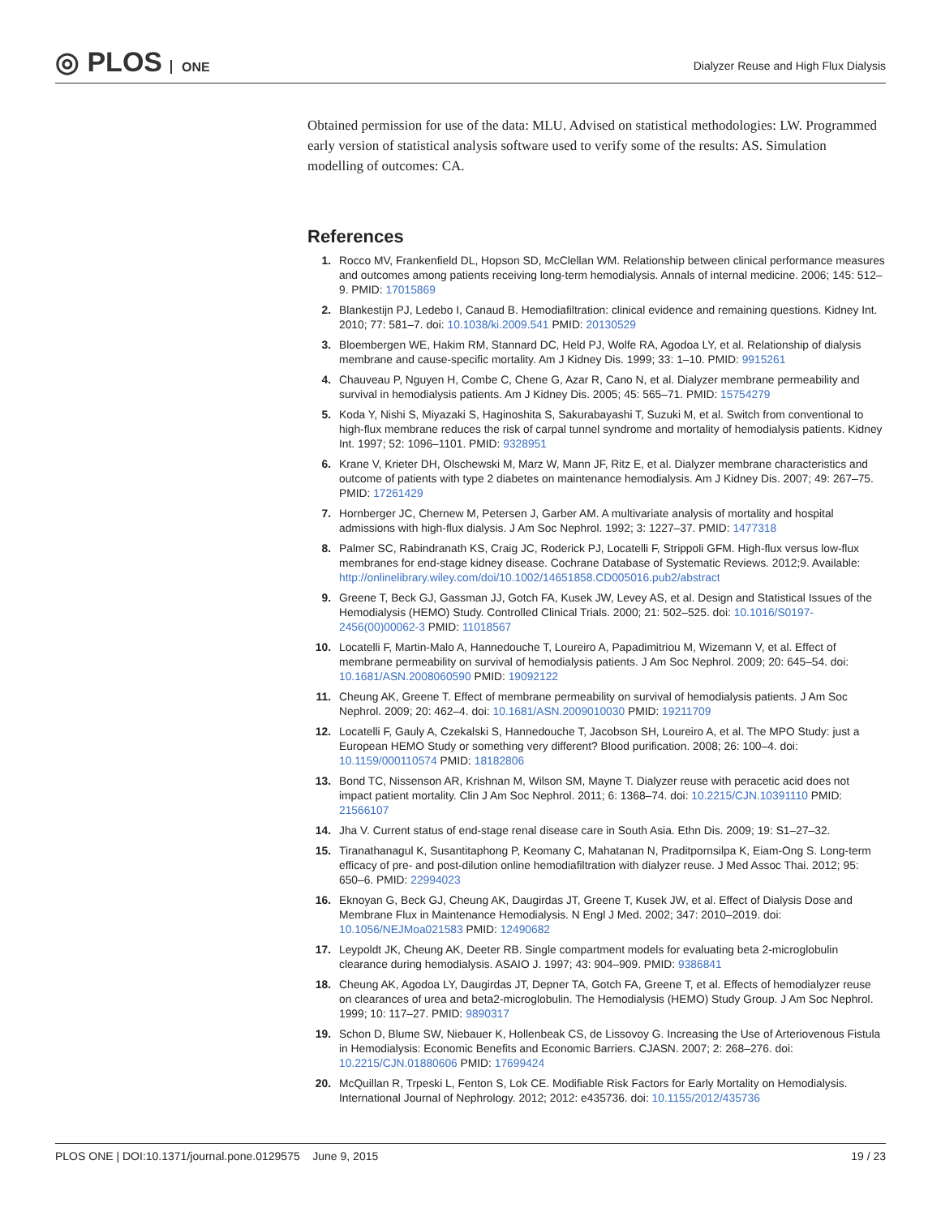◎ PLOS ONE
Dialyzer Reuse and High Flux Dialysis
Obtained permission for use of the data: MLU. Advised on statistical methodologies: LW. Programmed early version of statistical analysis software used to verify some of the results: AS. Simulation modelling of outcomes: CA.
References
1. Rocco MV, Frankenfield DL, Hopson SD, McClellan WM. Relationship between clinical performance measures and outcomes among patients receiving long-term hemodialysis. Annals of internal medicine. 2006; 145: 512–9. PMID: 17015869
2. Blankestijn PJ, Ledebo I, Canaud B. Hemodiafiltration: clinical evidence and remaining questions. Kidney Int. 2010; 77: 581–7. doi: 10.1038/ki.2009.541 PMID: 20130529
3. Bloembergen WE, Hakim RM, Stannard DC, Held PJ, Wolfe RA, Agodoa LY, et al. Relationship of dialysis membrane and cause-specific mortality. Am J Kidney Dis. 1999; 33: 1–10. PMID: 9915261
4. Chauveau P, Nguyen H, Combe C, Chene G, Azar R, Cano N, et al. Dialyzer membrane permeability and survival in hemodialysis patients. Am J Kidney Dis. 2005; 45: 565–71. PMID: 15754279
5. Koda Y, Nishi S, Miyazaki S, Haginoshita S, Sakurabayashi T, Suzuki M, et al. Switch from conventional to high-flux membrane reduces the risk of carpal tunnel syndrome and mortality of hemodialysis patients. Kidney Int. 1997; 52: 1096–1101. PMID: 9328951
6. Krane V, Krieter DH, Olschewski M, Marz W, Mann JF, Ritz E, et al. Dialyzer membrane characteristics and outcome of patients with type 2 diabetes on maintenance hemodialysis. Am J Kidney Dis. 2007; 49: 267–75. PMID: 17261429
7. Hornberger JC, Chernew M, Petersen J, Garber AM. A multivariate analysis of mortality and hospital admissions with high-flux dialysis. J Am Soc Nephrol. 1992; 3: 1227–37. PMID: 1477318
8. Palmer SC, Rabindranath KS, Craig JC, Roderick PJ, Locatelli F, Strippoli GFM. High-flux versus low-flux membranes for end-stage kidney disease. Cochrane Database of Systematic Reviews. 2012;9. Available: http://onlinelibrary.wiley.com/doi/10.1002/14651858.CD005016.pub2/abstract
9. Greene T, Beck GJ, Gassman JJ, Gotch FA, Kusek JW, Levey AS, et al. Design and Statistical Issues of the Hemodialysis (HEMO) Study. Controlled Clinical Trials. 2000; 21: 502–525. doi: 10.1016/S0197-2456(00)00062-3 PMID: 11018567
10. Locatelli F, Martin-Malo A, Hannedouche T, Loureiro A, Papadimitriou M, Wizemann V, et al. Effect of membrane permeability on survival of hemodialysis patients. J Am Soc Nephrol. 2009; 20: 645–54. doi: 10.1681/ASN.2008060590 PMID: 19092122
11. Cheung AK, Greene T. Effect of membrane permeability on survival of hemodialysis patients. J Am Soc Nephrol. 2009; 20: 462–4. doi: 10.1681/ASN.2009010030 PMID: 19211709
12. Locatelli F, Gauly A, Czekalski S, Hannedouche T, Jacobson SH, Loureiro A, et al. The MPO Study: just a European HEMO Study or something very different? Blood purification. 2008; 26: 100–4. doi: 10.1159/000110574 PMID: 18182806
13. Bond TC, Nissenson AR, Krishnan M, Wilson SM, Mayne T. Dialyzer reuse with peracetic acid does not impact patient mortality. Clin J Am Soc Nephrol. 2011; 6: 1368–74. doi: 10.2215/CJN.10391110 PMID: 21566107
14. Jha V. Current status of end-stage renal disease care in South Asia. Ethn Dis. 2009; 19: S1–27–32.
15. Tiranathanagul K, Susantitaphong P, Keomany C, Mahatanan N, Praditpornsilpa K, Eiam-Ong S. Long-term efficacy of pre- and post-dilution online hemodiafiltration with dialyzer reuse. J Med Assoc Thai. 2012; 95: 650–6. PMID: 22994023
16. Eknoyan G, Beck GJ, Cheung AK, Daugirdas JT, Greene T, Kusek JW, et al. Effect of Dialysis Dose and Membrane Flux in Maintenance Hemodialysis. N Engl J Med. 2002; 347: 2010–2019. doi: 10.1056/NEJMoa021583 PMID: 12490682
17. Leypoldt JK, Cheung AK, Deeter RB. Single compartment models for evaluating beta 2-microglobulin clearance during hemodialysis. ASAIO J. 1997; 43: 904–909. PMID: 9386841
18. Cheung AK, Agodoa LY, Daugirdas JT, Depner TA, Gotch FA, Greene T, et al. Effects of hemodialyzer reuse on clearances of urea and beta2-microglobulin. The Hemodialysis (HEMO) Study Group. J Am Soc Nephrol. 1999; 10: 117–27. PMID: 9890317
19. Schon D, Blume SW, Niebauer K, Hollenbeak CS, de Lissovoy G. Increasing the Use of Arteriovenous Fistula in Hemodialysis: Economic Benefits and Economic Barriers. CJASN. 2007; 2: 268–276. doi: 10.2215/CJN.01880606 PMID: 17699424
20. McQuillan R, Trpeski L, Fenton S, Lok CE. Modifiable Risk Factors for Early Mortality on Hemodialysis. International Journal of Nephrology. 2012; 2012: e435736. doi: 10.1155/2012/435736
PLOS ONE | DOI:10.1371/journal.pone.0129575 June 9, 2015
19 / 23